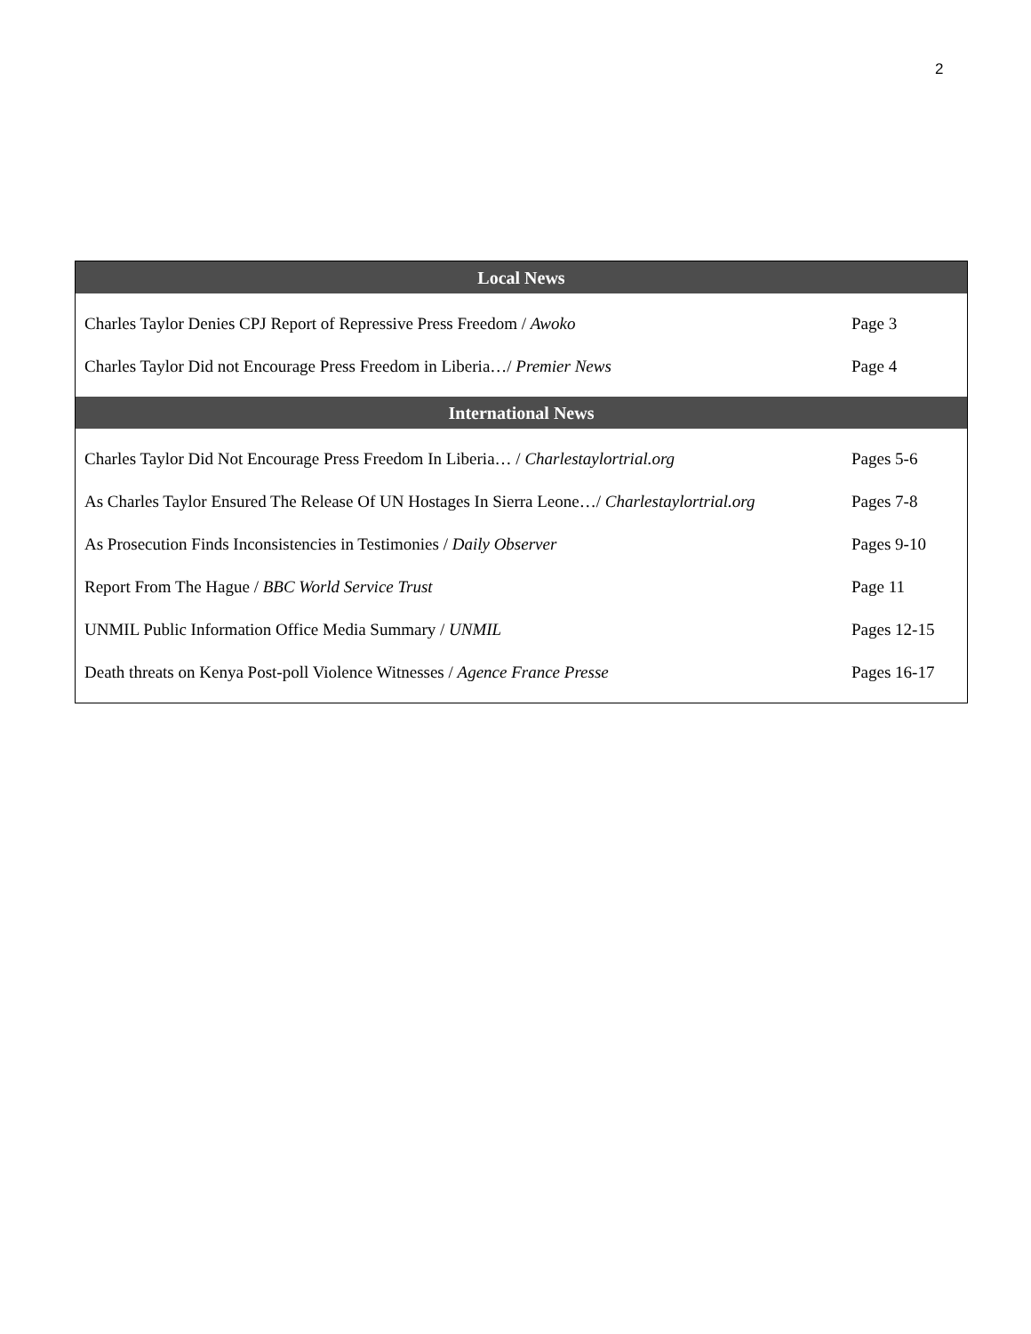2
| Local News | |
| --- | --- |
| Charles Taylor Denies CPJ Report of Repressive Press Freedom / Awoko | Page 3 |
| Charles Taylor Did not Encourage Press Freedom in Liberia…/ Premier News | Page 4 |
| International News | |
| Charles Taylor Did Not Encourage Press Freedom In Liberia… / Charlestaylortrial.org | Pages 5-6 |
| As Charles Taylor Ensured The Release Of UN Hostages In Sierra Leone…/ Charlestaylortrial.org | Pages 7-8 |
| As Prosecution Finds Inconsistencies in Testimonies / Daily Observer | Pages 9-10 |
| Report From The Hague / BBC World Service Trust | Page 11 |
| UNMIL Public Information Office Media Summary / UNMIL | Pages 12-15 |
| Death threats on Kenya Post-poll Violence Witnesses / Agence France Presse | Pages 16-17 |